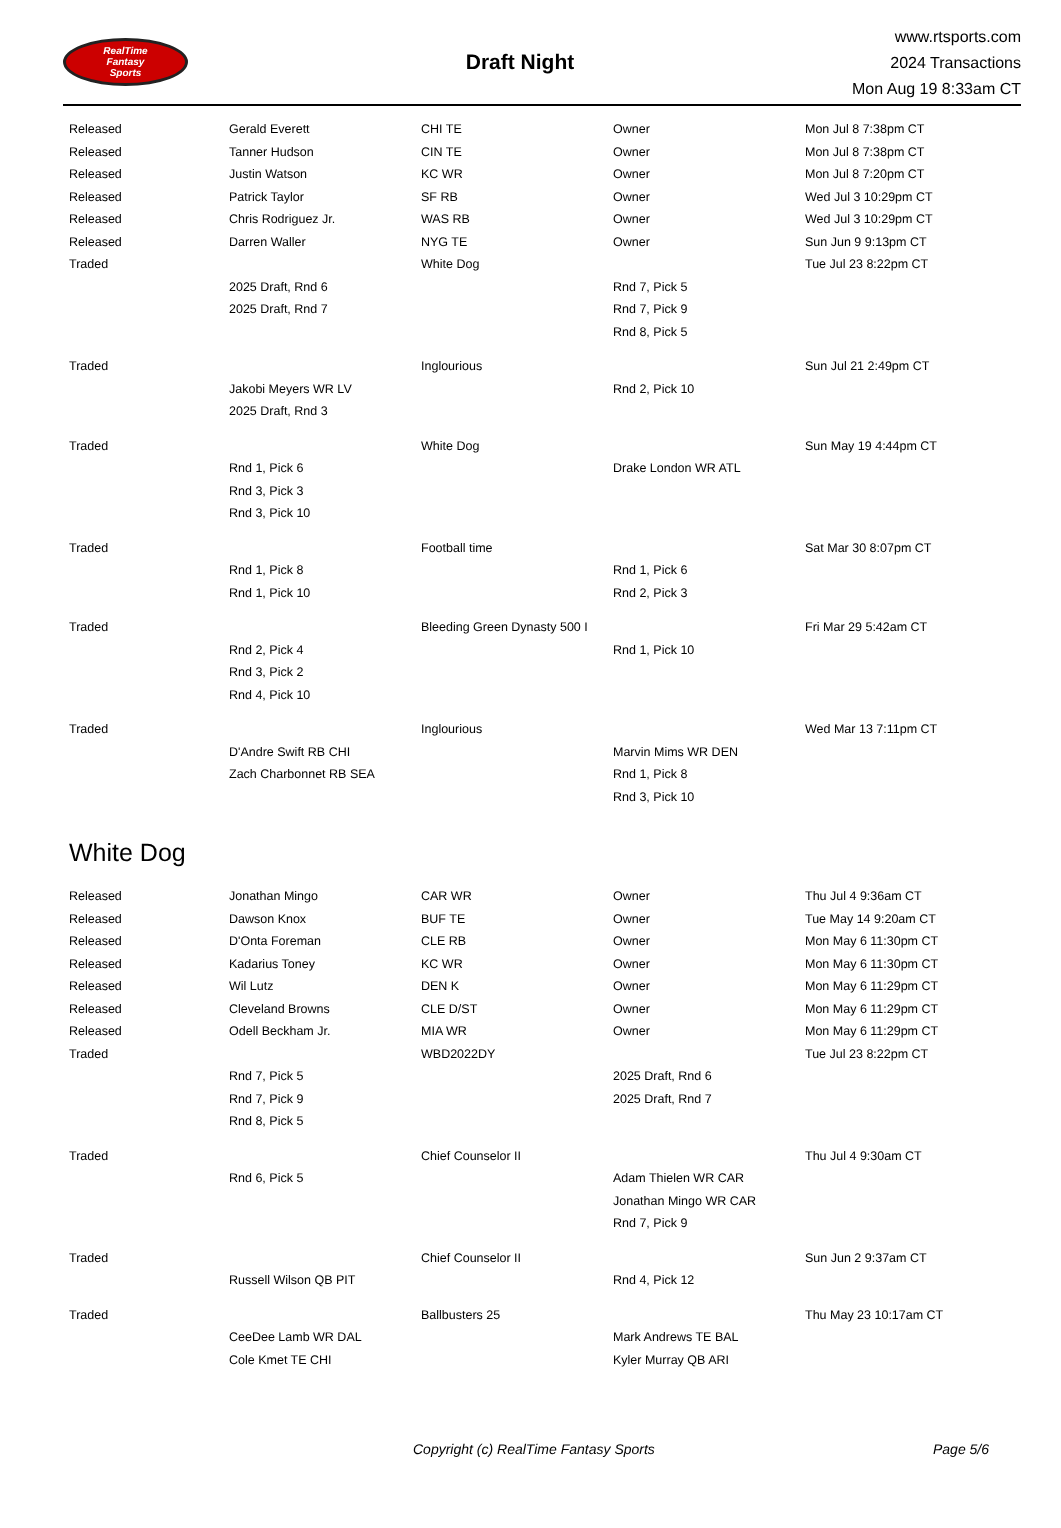RealTime
Fantasy
Sports
Draft Night
www.rtsports.com
2024 Transactions
Mon Aug 19 8:33am CT
| Released | Gerald Everett | CHI TE | Owner | Mon Jul 8 7:38pm CT |
| Released | Tanner Hudson | CIN TE | Owner | Mon Jul 8 7:38pm CT |
| Released | Justin Watson | KC WR | Owner | Mon Jul 8 7:20pm CT |
| Released | Patrick Taylor | SF RB | Owner | Wed Jul 3 10:29pm CT |
| Released | Chris Rodriguez Jr. | WAS RB | Owner | Wed Jul 3 10:29pm CT |
| Released | Darren Waller | NYG TE | Owner | Sun Jun 9 9:13pm CT |
| Traded | | White Dog | | Tue Jul 23 8:22pm CT |
| | 2025 Draft, Rnd 6 | | Rnd 7, Pick 5 | |
| | 2025 Draft, Rnd 7 | | Rnd 7, Pick 9 | |
| | | | Rnd 8, Pick 5 | |
| Traded | | Inglourious | | Sun Jul 21 2:49pm CT |
| | Jakobi Meyers WR LV | | Rnd 2, Pick 10 | |
| | 2025 Draft, Rnd 3 | | | |
| Traded | | White Dog | | Sun May 19 4:44pm CT |
| | Rnd 1, Pick 6 | | Drake London WR ATL | |
| | Rnd 3, Pick 3 | | | |
| | Rnd 3, Pick 10 | | | |
| Traded | | Football time | | Sat Mar 30 8:07pm CT |
| | Rnd 1, Pick 8 | | Rnd 1, Pick 6 | |
| | Rnd 1, Pick 10 | | Rnd 2, Pick 3 | |
| Traded | | Bleeding Green Dynasty 500 I | | Fri Mar 29 5:42am CT |
| | Rnd 2, Pick 4 | | Rnd 1, Pick 10 | |
| | Rnd 3, Pick 2 | | | |
| | Rnd 4, Pick 10 | | | |
| Traded | | Inglourious | | Wed Mar 13 7:11pm CT |
| | D'Andre Swift RB CHI | | Marvin Mims WR DEN | |
| | Zach Charbonnet RB SEA | | Rnd 1, Pick 8 | |
| | | | Rnd 3, Pick 10 | |
White Dog
| Released | Jonathan Mingo | CAR WR | Owner | Thu Jul 4 9:36am CT |
| Released | Dawson Knox | BUF TE | Owner | Tue May 14 9:20am CT |
| Released | D'Onta Foreman | CLE RB | Owner | Mon May 6 11:30pm CT |
| Released | Kadarius Toney | KC WR | Owner | Mon May 6 11:30pm CT |
| Released | Wil Lutz | DEN K | Owner | Mon May 6 11:29pm CT |
| Released | Cleveland Browns | CLE D/ST | Owner | Mon May 6 11:29pm CT |
| Released | Odell Beckham Jr. | MIA WR | Owner | Mon May 6 11:29pm CT |
| Traded | | WBD2022DY | | Tue Jul 23 8:22pm CT |
| | Rnd 7, Pick 5 | | 2025 Draft, Rnd 6 | |
| | Rnd 7, Pick 9 | | 2025 Draft, Rnd 7 | |
| | Rnd 8, Pick 5 | | | |
| Traded | | Chief Counselor II | | Thu Jul 4 9:30am CT |
| | Rnd 6, Pick 5 | | Adam Thielen WR CAR | |
| | | | Jonathan Mingo WR CAR | |
| | | | Rnd 7, Pick 9 | |
| Traded | | Chief Counselor II | | Sun Jun 2 9:37am CT |
| | Russell Wilson QB PIT | | Rnd 4, Pick 12 | |
| Traded | | Ballbusters 25 | | Thu May 23 10:17am CT |
| | CeeDee Lamb WR DAL | | Mark Andrews TE BAL | |
| | Cole Kmet TE CHI | | Kyler Murray QB ARI | |
Copyright (c) RealTime Fantasy Sports Page 5/6